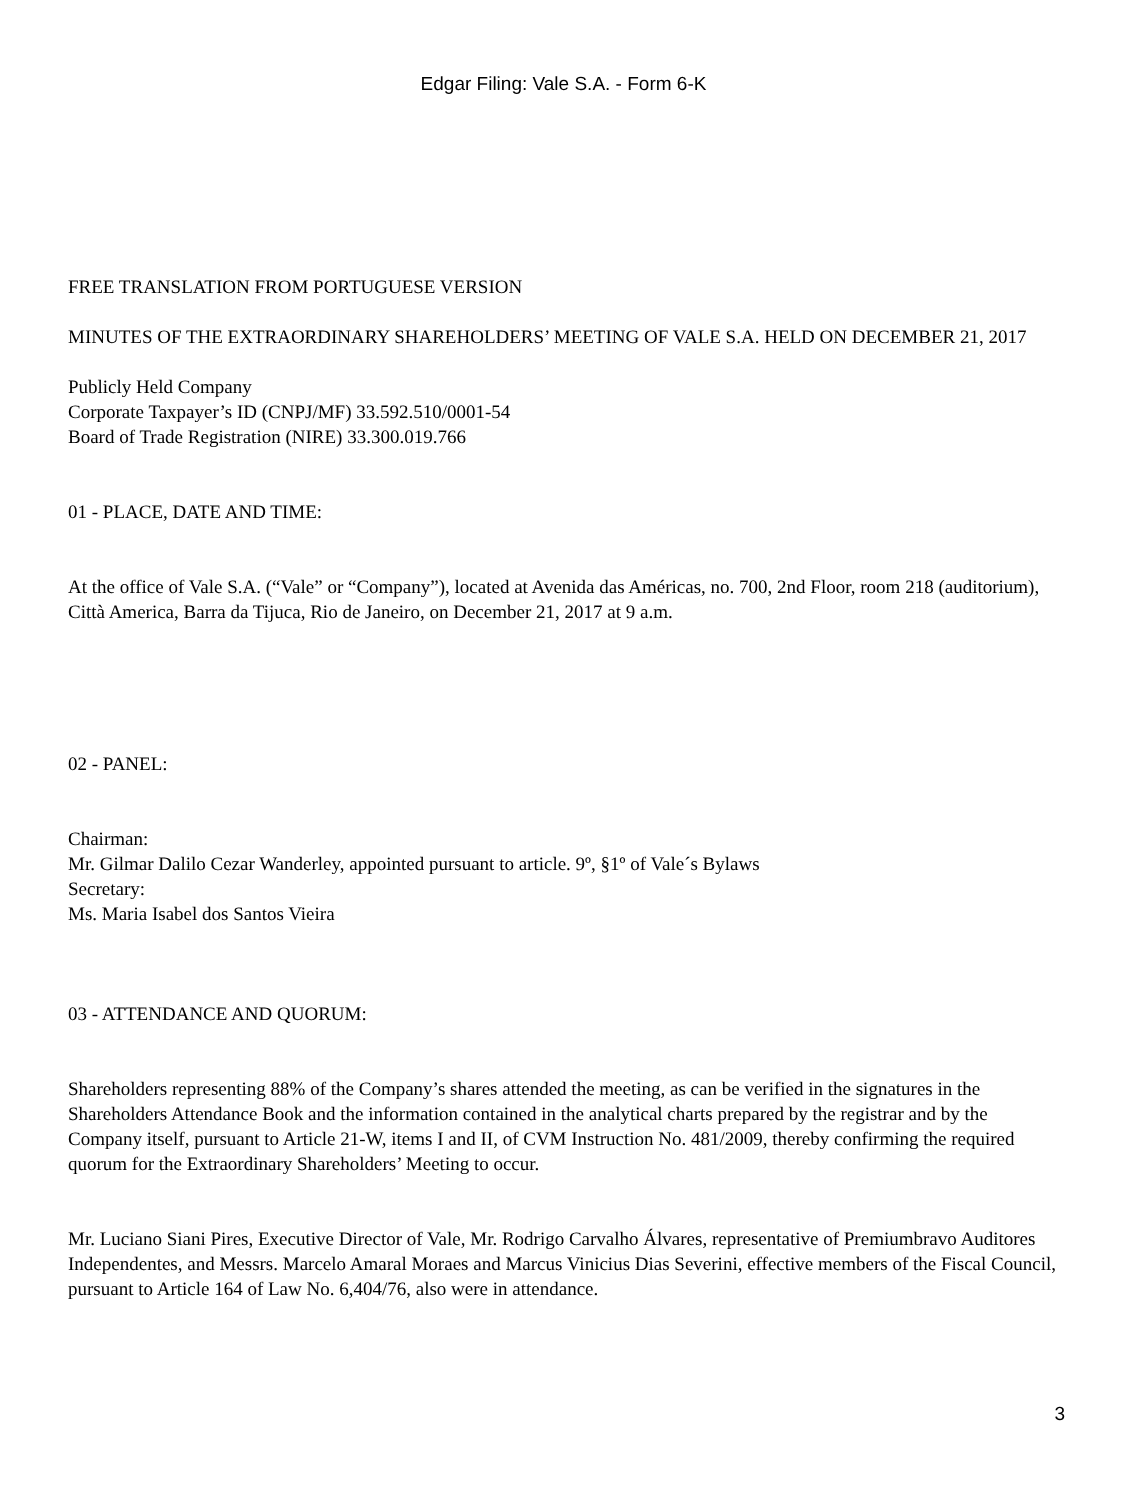Edgar Filing: Vale S.A. - Form 6-K
FREE TRANSLATION FROM PORTUGUESE VERSION
MINUTES OF THE EXTRAORDINARY SHAREHOLDERS’ MEETING OF VALE S.A. HELD ON DECEMBER 21, 2017
Publicly Held Company
Corporate Taxpayer’s ID (CNPJ/MF) 33.592.510/0001-54
Board of Trade Registration (NIRE) 33.300.019.766
01 - PLACE, DATE AND TIME:
At the office of Vale S.A. (“Vale” or “Company”), located at Avenida das Américas, no. 700, 2nd Floor, room 218 (auditorium), Città America, Barra da Tijuca, Rio de Janeiro, on December 21, 2017 at 9 a.m.
02 - PANEL:
Chairman:
Mr. Gilmar Dalilo Cezar Wanderley, appointed pursuant to article. 9º, §1º of Vale´s Bylaws
Secretary:
Ms. Maria Isabel dos Santos Vieira
03 - ATTENDANCE AND QUORUM:
Shareholders representing 88% of the Company’s shares attended the meeting, as can be verified in the signatures in the Shareholders Attendance Book and the information contained in the analytical charts prepared by the registrar and by the Company itself, pursuant to Article 21-W, items I and II, of CVM Instruction No. 481/2009, thereby confirming the required quorum for the Extraordinary Shareholders’ Meeting to occur.
Mr. Luciano Siani Pires, Executive Director of Vale, Mr. Rodrigo Carvalho Álvares, representative of Premiumbravo Auditores Independentes, and Messrs. Marcelo Amaral Moraes and Marcus Vinicius Dias Severini, effective members of the Fiscal Council, pursuant to Article 164 of Law No. 6,404/76, also were in attendance.
3